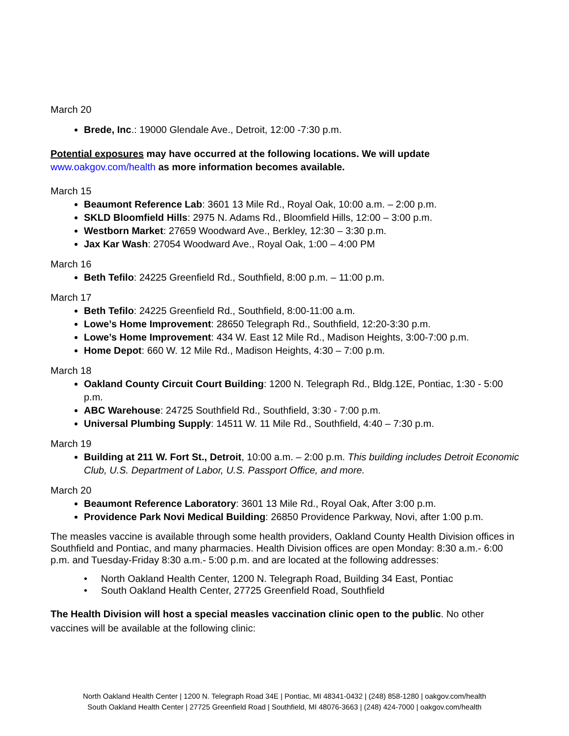March 20
Brede, Inc.: 19000 Glendale Ave., Detroit, 12:00 -7:30 p.m.
Potential exposures may have occurred at the following locations. We will update
www.oakgov.com/health as more information becomes available.
March 15
Beaumont Reference Lab: 3601 13 Mile Rd., Royal Oak, 10:00 a.m. – 2:00 p.m.
SKLD Bloomfield Hills: 2975 N. Adams Rd., Bloomfield Hills, 12:00 – 3:00 p.m.
Westborn Market: 27659 Woodward Ave., Berkley, 12:30 – 3:30 p.m.
Jax Kar Wash: 27054 Woodward Ave., Royal Oak, 1:00 – 4:00 PM
March 16
Beth Tefilo: 24225 Greenfield Rd., Southfield, 8:00 p.m. – 11:00 p.m.
March 17
Beth Tefilo: 24225 Greenfield Rd., Southfield, 8:00-11:00 a.m.
Lowe’s Home Improvement: 28650 Telegraph Rd., Southfield, 12:20-3:30 p.m.
Lowe’s Home Improvement: 434 W. East 12 Mile Rd., Madison Heights, 3:00-7:00 p.m.
Home Depot: 660 W. 12 Mile Rd., Madison Heights, 4:30 – 7:00 p.m.
March 18
Oakland County Circuit Court Building: 1200 N. Telegraph Rd., Bldg.12E, Pontiac, 1:30 - 5:00 p.m.
ABC Warehouse: 24725 Southfield Rd., Southfield, 3:30 - 7:00 p.m.
Universal Plumbing Supply: 14511 W. 11 Mile Rd., Southfield, 4:40 – 7:30 p.m.
March 19
Building at 211 W. Fort St., Detroit, 10:00 a.m. – 2:00 p.m. This building includes Detroit Economic Club, U.S. Department of Labor, U.S. Passport Office, and more.
March 20
Beaumont Reference Laboratory: 3601 13 Mile Rd., Royal Oak, After 3:00 p.m.
Providence Park Novi Medical Building: 26850 Providence Parkway, Novi, after 1:00 p.m.
The measles vaccine is available through some health providers, Oakland County Health Division offices in Southfield and Pontiac, and many pharmacies. Health Division offices are open Monday: 8:30 a.m.- 6:00 p.m. and Tuesday-Friday 8:30 a.m.- 5:00 p.m. and are located at the following addresses:
• North Oakland Health Center, 1200 N. Telegraph Road, Building 34 East, Pontiac
• South Oakland Health Center, 27725 Greenfield Road, Southfield
The Health Division will host a special measles vaccination clinic open to the public. No other vaccines will be available at the following clinic:
North Oakland Health Center | 1200 N. Telegraph Road 34E | Pontiac, MI 48341-0432 | (248) 858-1280 | oakgov.com/health
South Oakland Health Center | 27725 Greenfield Road | Southfield, MI 48076-3663 | (248) 424-7000 | oakgov.com/health